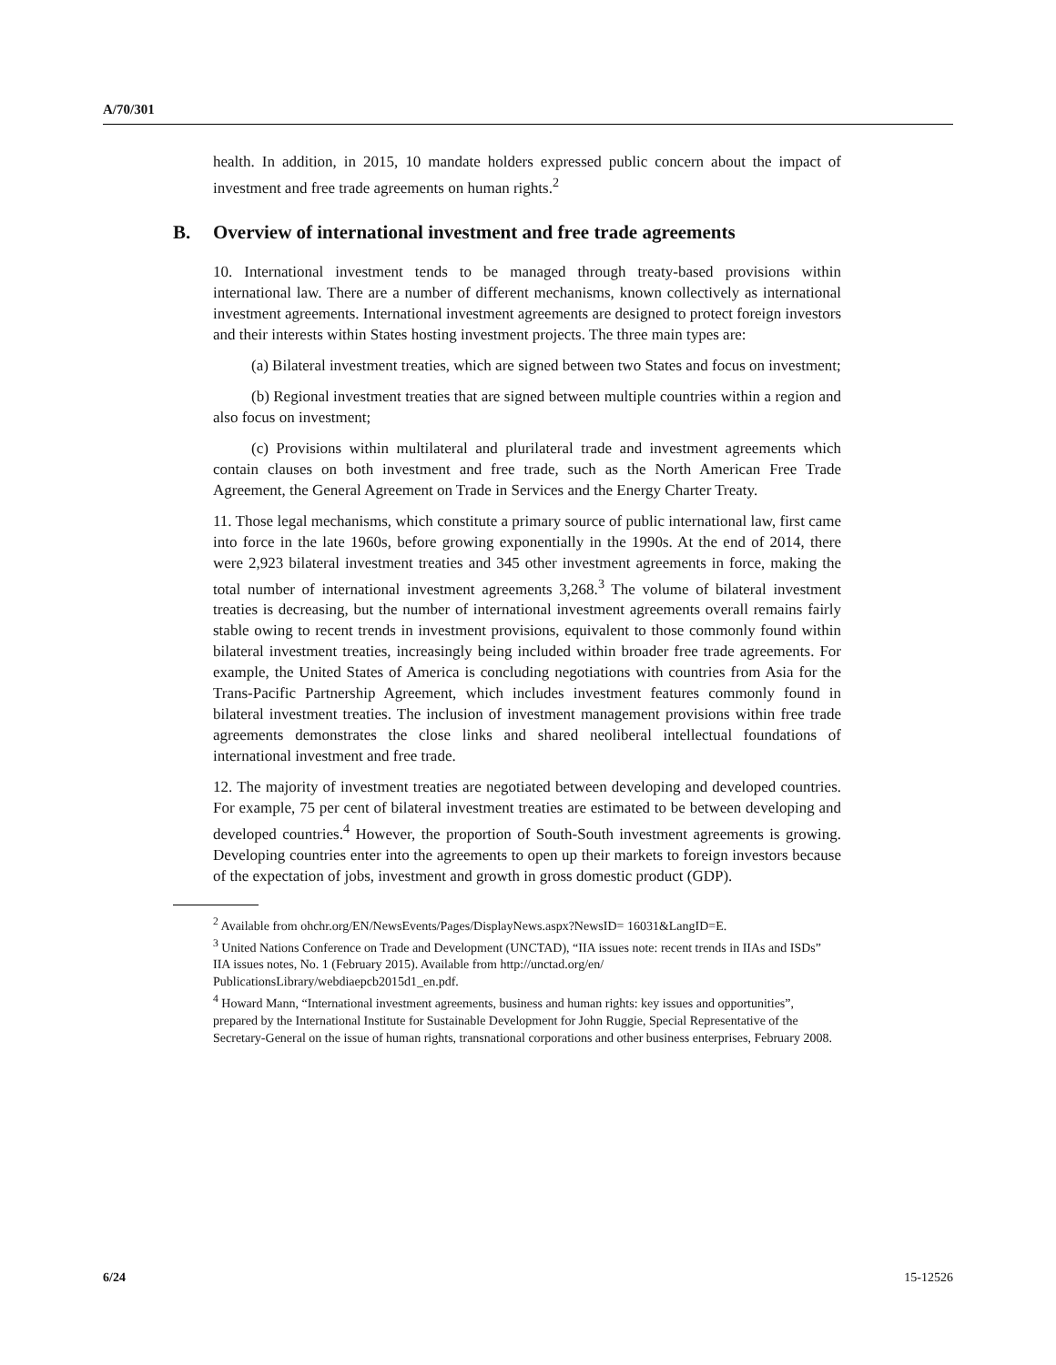A/70/301
health. In addition, in 2015, 10 mandate holders expressed public concern about the impact of investment and free trade agreements on human rights.<sup>2</sup>
B. Overview of international investment and free trade agreements
10. International investment tends to be managed through treaty-based provisions within international law. There are a number of different mechanisms, known collectively as international investment agreements. International investment agreements are designed to protect foreign investors and their interests within States hosting investment projects. The three main types are:
(a) Bilateral investment treaties, which are signed between two States and focus on investment;
(b) Regional investment treaties that are signed between multiple countries within a region and also focus on investment;
(c) Provisions within multilateral and plurilateral trade and investment agreements which contain clauses on both investment and free trade, such as the North American Free Trade Agreement, the General Agreement on Trade in Services and the Energy Charter Treaty.
11. Those legal mechanisms, which constitute a primary source of public international law, first came into force in the late 1960s, before growing exponentially in the 1990s. At the end of 2014, there were 2,923 bilateral investment treaties and 345 other investment agreements in force, making the total number of international investment agreements 3,268.<sup>3</sup> The volume of bilateral investment treaties is decreasing, but the number of international investment agreements overall remains fairly stable owing to recent trends in investment provisions, equivalent to those commonly found within bilateral investment treaties, increasingly being included within broader free trade agreements. For example, the United States of America is concluding negotiations with countries from Asia for the Trans-Pacific Partnership Agreement, which includes investment features commonly found in bilateral investment treaties. The inclusion of investment management provisions within free trade agreements demonstrates the close links and shared neoliberal intellectual foundations of international investment and free trade.
12. The majority of investment treaties are negotiated between developing and developed countries. For example, 75 per cent of bilateral investment treaties are estimated to be between developing and developed countries.<sup>4</sup> However, the proportion of South-South investment agreements is growing. Developing countries enter into the agreements to open up their markets to foreign investors because of the expectation of jobs, investment and growth in gross domestic product (GDP).
<sup>2</sup> Available from ohchr.org/EN/NewsEvents/Pages/DisplayNews.aspx?NewsID= 16031&LangID=E.
<sup>3</sup> United Nations Conference on Trade and Development (UNCTAD), “IIA issues note: recent trends in IIAs and ISDs” IIA issues notes, No. 1 (February 2015). Available from http://unctad.org/en/ PublicationsLibrary/webdiaepcb2015d1_en.pdf.
<sup>4</sup> Howard Mann, “International investment agreements, business and human rights: key issues and opportunities”, prepared by the International Institute for Sustainable Development for John Ruggie, Special Representative of the Secretary-General on the issue of human rights, transnational corporations and other business enterprises, February 2008.
6/24 15-12526